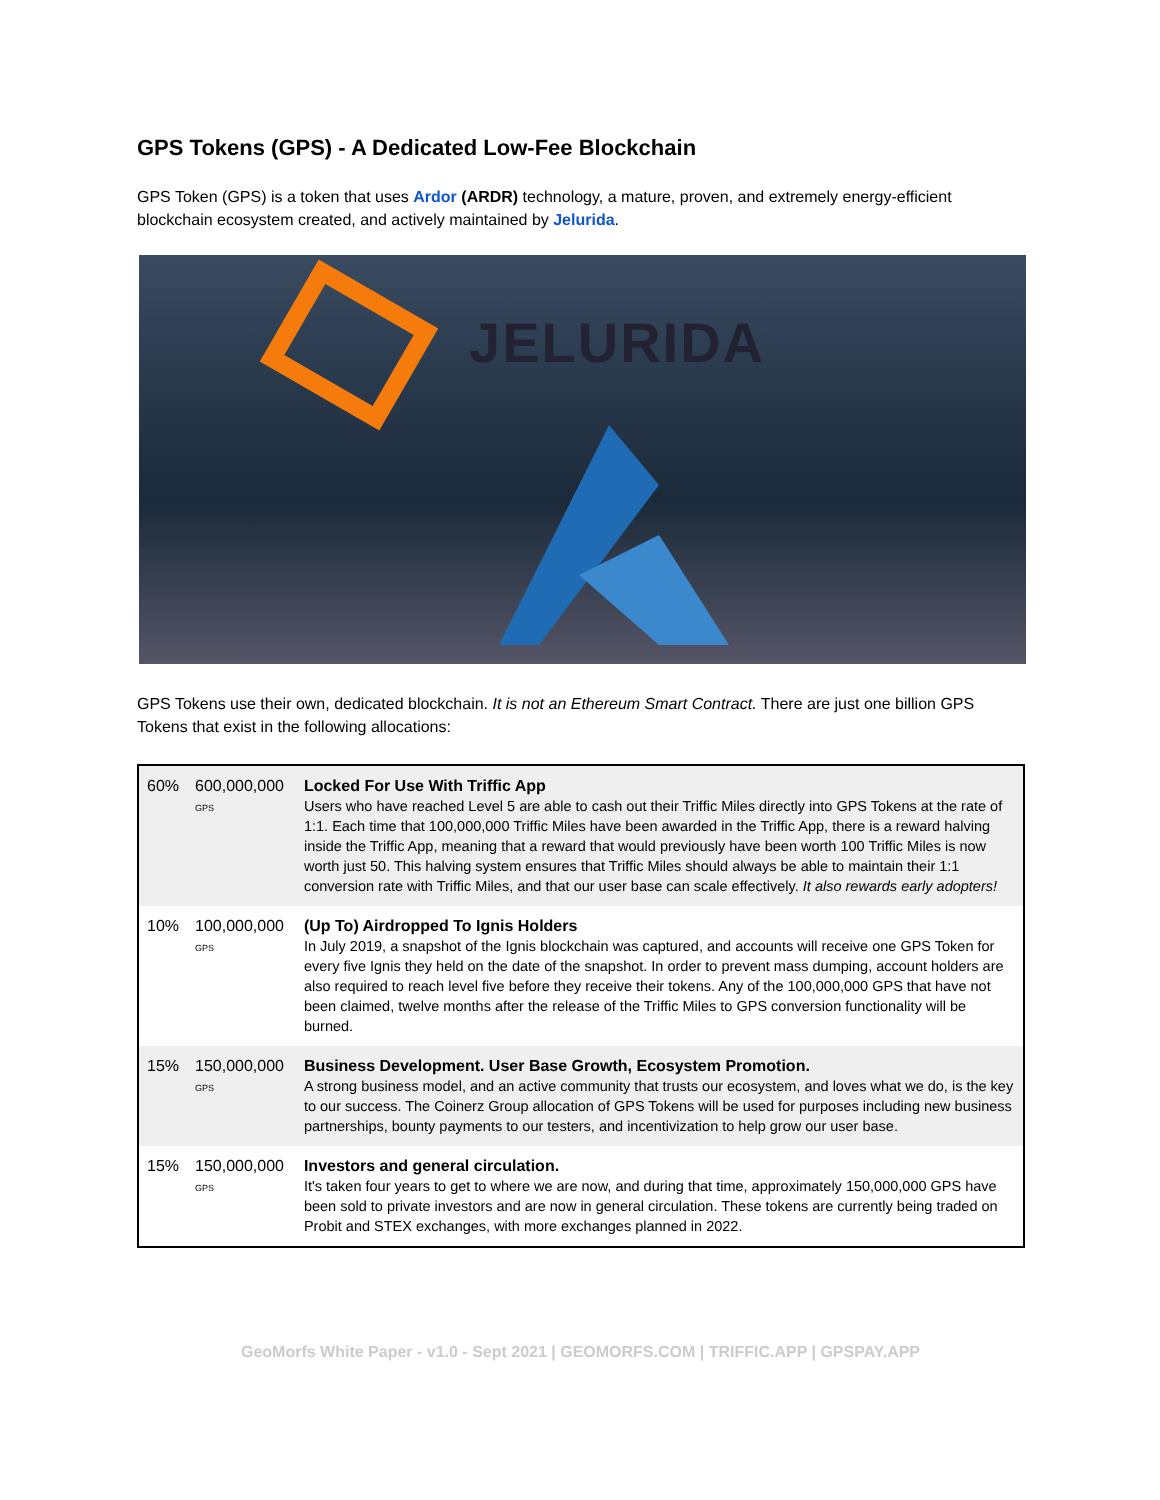GPS Tokens (GPS) - A Dedicated Low-Fee Blockchain
GPS Token (GPS) is a token that uses Ardor (ARDR) technology, a mature, proven, and extremely energy-efficient blockchain ecosystem created, and actively maintained by Jelurida.
JELURIDA
GPS Tokens use their own, dedicated blockchain. It is not an Ethereum Smart Contract. There are just one billion GPS Tokens that exist in the following allocations:
| 60% | 600,000,000<sup>GPS</sup> | Locked For Use With Triffic App Users who have reached Level 5 are able to cash out their Triffic Miles directly into GPS Tokens at the rate of 1:1. Each time that 100,000,000 Triffic Miles have been awarded in the Triffic App, there is a reward halving inside the Triffic App, meaning that a reward that would previously have been worth 100 Triffic Miles is now worth just 50. This halving system ensures that Triffic Miles should always be able to maintain their 1:1 conversion rate with Triffic Miles, and that our user base can scale effectively. It also rewards early adopters! |
| 10% | 100,000,000<sup>GPS</sup> | (Up To) Airdropped To Ignis Holders In July 2019, a snapshot of the Ignis blockchain was captured, and accounts will receive one GPS Token for every five Ignis they held on the date of the snapshot. In order to prevent mass dumping, account holders are also required to reach level five before they receive their tokens. Any of the 100,000,000 GPS that have not been claimed, twelve months after the release of the Triffic Miles to GPS conversion functionality will be burned. |
| 15% | 150,000,000<sup>GPS</sup> | Business Development. User Base Growth, Ecosystem Promotion. A strong business model, and an active community that trusts our ecosystem, and loves what we do, is the key to our success. The Coinerz Group allocation of GPS Tokens will be used for purposes including new business partnerships, bounty payments to our testers, and incentivization to help grow our user base. |
| 15% | 150,000,000<sup>GPS</sup> | Investors and general circulation. It's taken four years to get to where we are now, and during that time, approximately 150,000,000 GPS have been sold to private investors and are now in general circulation. These tokens are currently being traded on Probit and STEX exchanges, with more exchanges planned in 2022. |
GeoMorfs White Paper - v1.0 - Sept 2021 | GEOMORFS.COM | TRIFFIC.APP | GPSPAY.APP